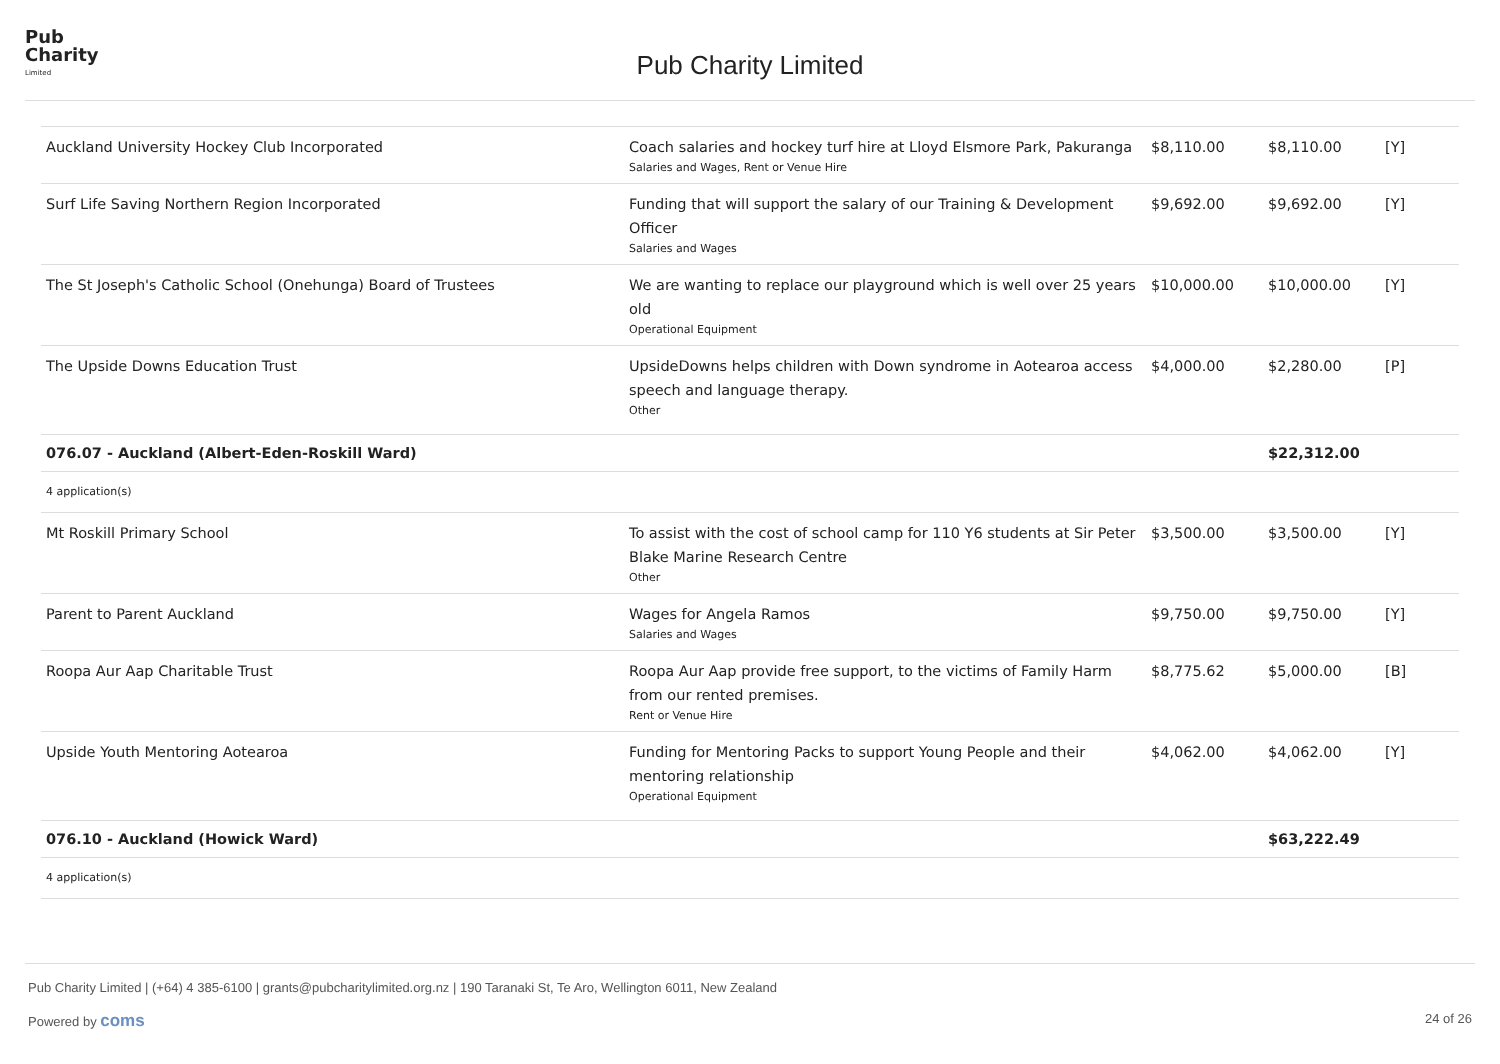Pub
Charity
Limited
Pub Charity Limited
| Auckland University Hockey Club Incorporated | Coach salaries and hockey turf hire at Lloyd Elsmore Park, Pakuranga Salaries and Wages, Rent or Venue Hire | $8,110.00 | $8,110.00 | [Y] |
| Surf Life Saving Northern Region Incorporated | Funding that will support the salary of our Training & Development Officer Salaries and Wages | $9,692.00 | $9,692.00 | [Y] |
| The St Joseph's Catholic School (Onehunga) Board of Trustees | We are wanting to replace our playground which is well over 25 years old Operational Equipment | $10,000.00 | $10,000.00 | [Y] |
| The Upside Downs Education Trust | UpsideDowns helps children with Down syndrome in Aotearoa access speech and language therapy. Other | $4,000.00 | $2,280.00 | [P] |
| 076.07 - Auckland (Albert-Eden-Roskill Ward) | | | $22,312.00 | |
| 4 application(s) | | | | |
| Mt Roskill Primary School | To assist with the cost of school camp for 110 Y6 students at Sir Peter Blake Marine Research Centre Other | $3,500.00 | $3,500.00 | [Y] |
| Parent to Parent Auckland | Wages for Angela Ramos Salaries and Wages | $9,750.00 | $9,750.00 | [Y] |
| Roopa Aur Aap Charitable Trust | Roopa Aur Aap provide free support, to the victims of Family Harm from our rented premises. Rent or Venue Hire | $8,775.62 | $5,000.00 | [B] |
| Upside Youth Mentoring Aotearoa | Funding for Mentoring Packs to support Young People and their mentoring relationship Operational Equipment | $4,062.00 | $4,062.00 | [Y] |
| 076.10 - Auckland (Howick Ward) | | | $63,222.49 | |
| 4 application(s) | | | | |
Pub Charity Limited | (+64) 4 385-6100 | grants@pubcharitylimited.org.nz | 190 Taranaki St, Te Aro, Wellington 6011, New Zealand
Powered by coms 24 of 26